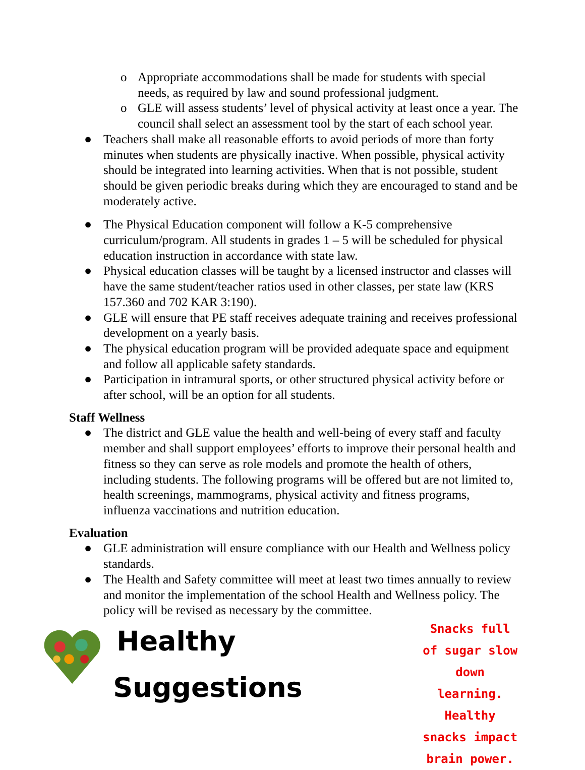o Appropriate accommodations shall be made for students with special needs, as required by law and sound professional judgment.
o GLE will assess students’ level of physical activity at least once a year. The council shall select an assessment tool by the start of each school year.
● Teachers shall make all reasonable efforts to avoid periods of more than forty minutes when students are physically inactive. When possible, physical activity should be integrated into learning activities. When that is not possible, student should be given periodic breaks during which they are encouraged to stand and be moderately active.
● The Physical Education component will follow a K-5 comprehensive curriculum/program. All students in grades 1 – 5 will be scheduled for physical education instruction in accordance with state law.
● Physical education classes will be taught by a licensed instructor and classes will have the same student/teacher ratios used in other classes, per state law (KRS 157.360 and 702 KAR 3:190).
● GLE will ensure that PE staff receives adequate training and receives professional development on a yearly basis.
● The physical education program will be provided adequate space and equipment and follow all applicable safety standards.
● Participation in intramural sports, or other structured physical activity before or after school, will be an option for all students.
Staff Wellness
● The district and GLE value the health and well-being of every staff and faculty member and shall support employees’ efforts to improve their personal health and fitness so they can serve as role models and promote the health of others, including students. The following programs will be offered but are not limited to, health screenings, mammograms, physical activity and fitness programs, influenza vaccinations and nutrition education.
Evaluation
● GLE administration will ensure compliance with our Health and Wellness policy standards.
● The Health and Safety committee will meet at least two times annually to review and monitor the implementation of the school Health and Wellness policy. The policy will be revised as necessary by the committee.
Healthy Suggestions
Snacks full of sugar slow down learning. Healthy snacks impact brain power.